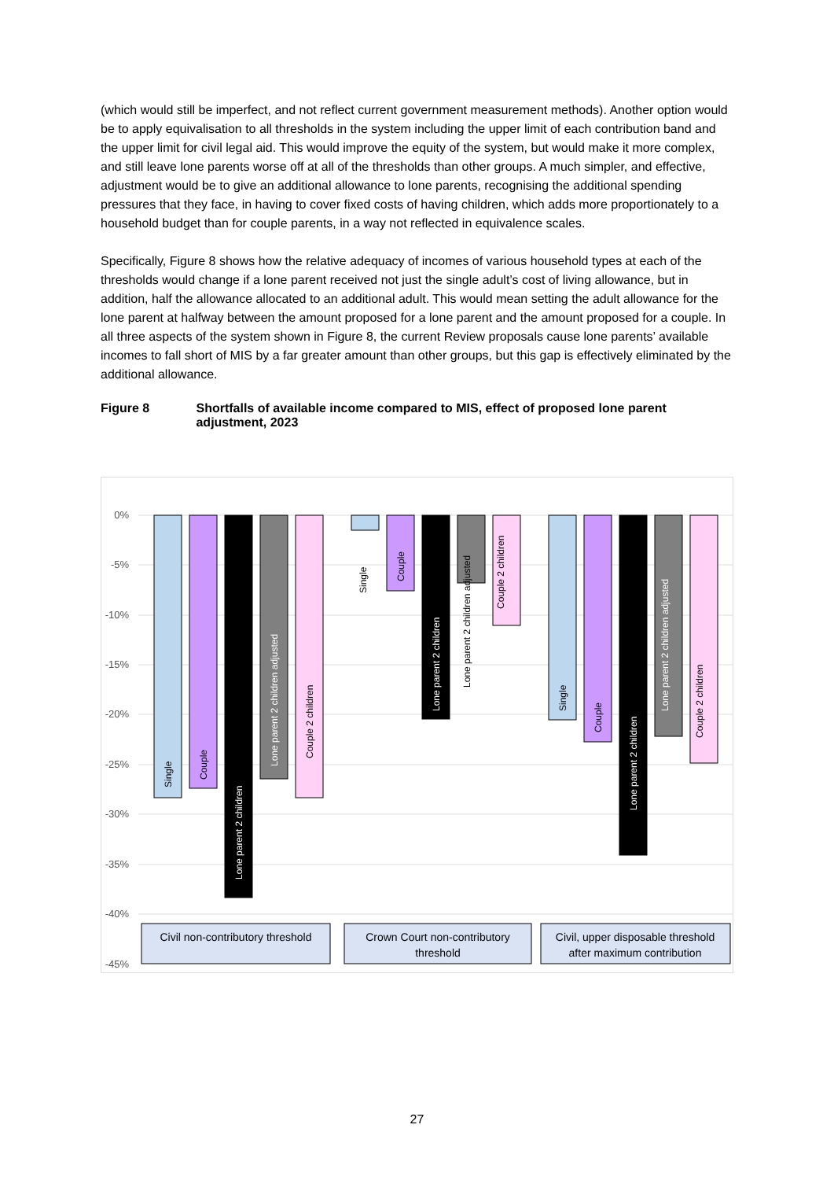(which would still be imperfect, and not reflect current government measurement methods). Another option would be to apply equivalisation to all thresholds in the system including the upper limit of each contribution band and the upper limit for civil legal aid. This would improve the equity of the system, but would make it more complex, and still leave lone parents worse off at all of the thresholds than other groups. A much simpler, and effective, adjustment would be to give an additional allowance to lone parents, recognising the additional spending pressures that they face, in having to cover fixed costs of having children, which adds more proportionately to a household budget than for couple parents, in a way not reflected in equivalence scales.
Specifically, Figure 8 shows how the relative adequacy of incomes of various household types at each of the thresholds would change if a lone parent received not just the single adult’s cost of living allowance, but in addition, half the allowance allocated to an additional adult. This would mean setting the adult allowance for the lone parent at halfway between the amount proposed for a lone parent and the amount proposed for a couple. In all three aspects of the system shown in Figure 8, the current Review proposals cause lone parents’ available incomes to fall short of MIS by a far greater amount than other groups, but this gap is effectively eliminated by the additional allowance.
Figure 8 Shortfalls of available income compared to MIS, effect of proposed lone parent adjustment, 2023
0%
-5%
-10%
-15%
-20%
-25%
-30%
-35%
-40%
-45%
Single
Couple
Lone parent 2 children
Lone parent 2 children adjusted
Couple 2 children
Single
Couple
Lone parent 2 children
Lone parent 2 children adjusted
Couple 2 children
Single
Couple
Lone parent 2 children
Lone parent 2 children adjusted
Couple 2 children
Civil non-contributory threshold
Crown Court non-contributory
threshold
Civil, upper disposable threshold
after maximum contribution
27